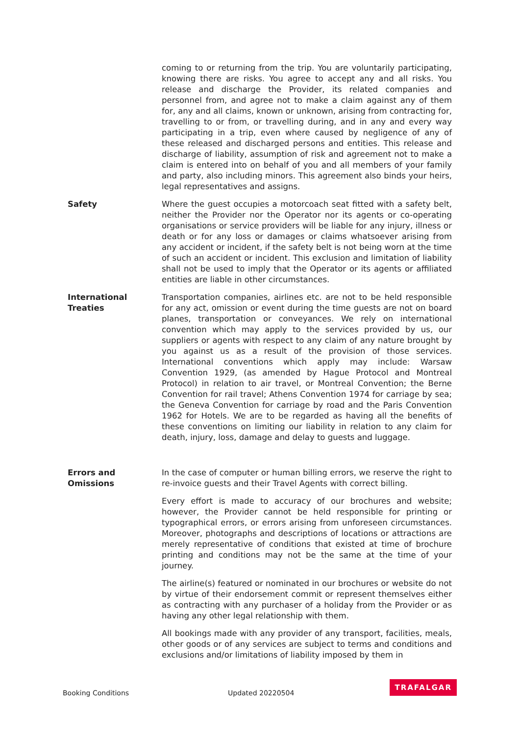coming to or returning from the trip. You are voluntarily participating, knowing there are risks. You agree to accept any and all risks. You release and discharge the Provider, its related companies and personnel from, and agree not to make a claim against any of them for, any and all claims, known or unknown, arising from contracting for, travelling to or from, or travelling during, and in any and every way participating in a trip, even where caused by negligence of any of these released and discharged persons and entities. This release and discharge of liability, assumption of risk and agreement not to make a claim is entered into on behalf of you and all members of your family and party, also including minors. This agreement also binds your heirs, legal representatives and assigns.
Safety Where the guest occupies a motorcoach seat fitted with a safety belt, neither the Provider nor the Operator nor its agents or co-operating organisations or service providers will be liable for any injury, illness or death or for any loss or damages or claims whatsoever arising from any accident or incident, if the safety belt is not being worn at the time of such an accident or incident. This exclusion and limitation of liability shall not be used to imply that the Operator or its agents or affiliated entities are liable in other circumstances.
International
Treaties
Transportation companies, airlines etc. are not to be held responsible for any act, omission or event during the time guests are not on board planes, transportation or conveyances. We rely on international convention which may apply to the services provided by us, our suppliers or agents with respect to any claim of any nature brought by you against us as a result of the provision of those services. International conventions which apply may include: Warsaw Convention 1929, (as amended by Hague Protocol and Montreal Protocol) in relation to air travel, or Montreal Convention; the Berne Convention for rail travel; Athens Convention 1974 for carriage by sea; the Geneva Convention for carriage by road and the Paris Convention 1962 for Hotels. We are to be regarded as having all the benefits of these conventions on limiting our liability in relation to any claim for death, injury, loss, damage and delay to guests and luggage.
Errors and
Omissions
In the case of computer or human billing errors, we reserve the right to re-invoice guests and their Travel Agents with correct billing.
Every effort is made to accuracy of our brochures and website; however, the Provider cannot be held responsible for printing or typographical errors, or errors arising from unforeseen circumstances. Moreover, photographs and descriptions of locations or attractions are merely representative of conditions that existed at time of brochure printing and conditions may not be the same at the time of your journey.
The airline(s) featured or nominated in our brochures or website do not by virtue of their endorsement commit or represent themselves either as contracting with any purchaser of a holiday from the Provider or as having any other legal relationship with them.
All bookings made with any provider of any transport, facilities, meals, other goods or of any services are subject to terms and conditions and exclusions and/or limitations of liability imposed by them in
Booking Conditions Updated 20220504
TRAFALGAR